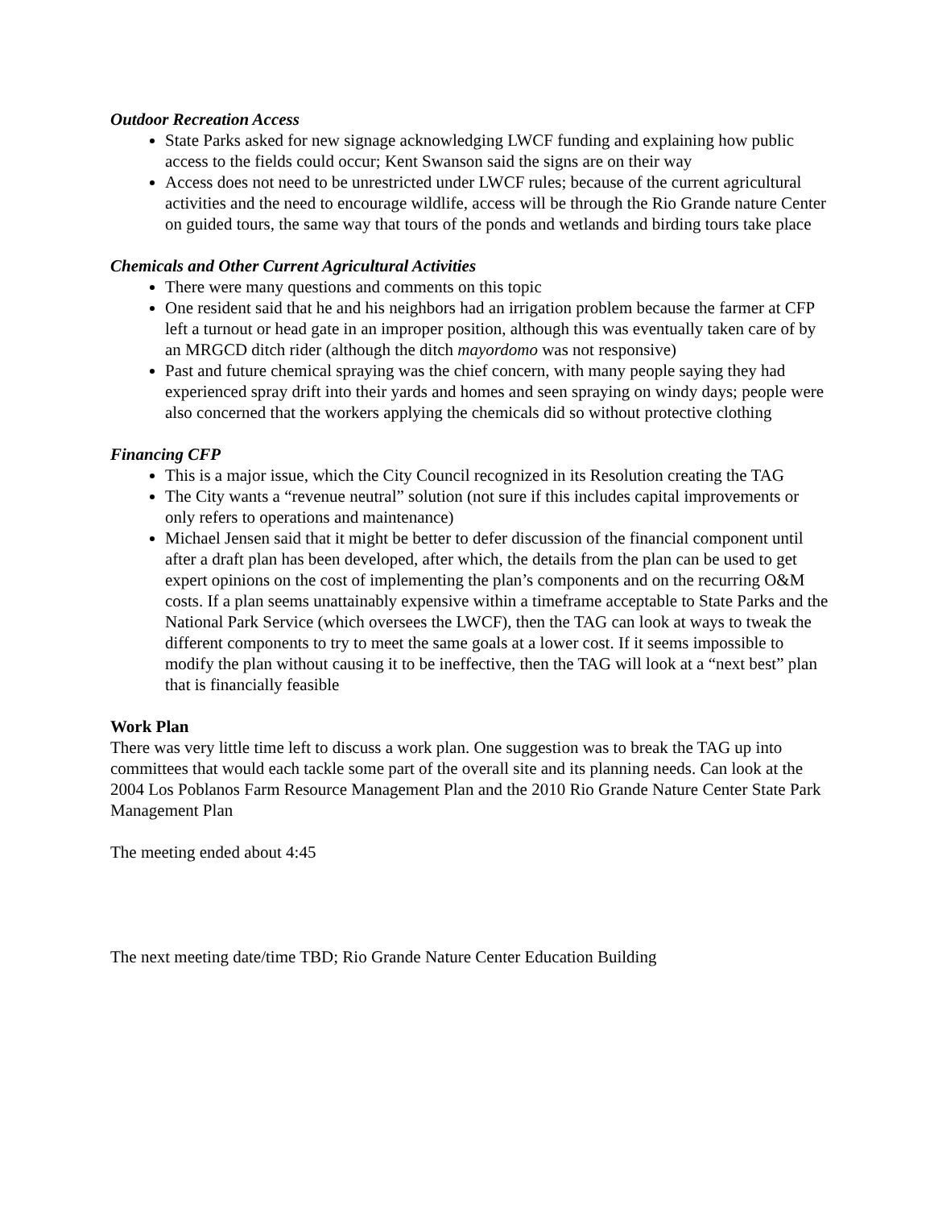Outdoor Recreation Access
State Parks asked for new signage acknowledging LWCF funding and explaining how public access to the fields could occur; Kent Swanson said the signs are on their way
Access does not need to be unrestricted under LWCF rules; because of the current agricultural activities and the need to encourage wildlife, access will be through the Rio Grande nature Center on guided tours, the same way that tours of the ponds and wetlands and birding tours take place
Chemicals and Other Current Agricultural Activities
There were many questions and comments on this topic
One resident said that he and his neighbors had an irrigation problem because the farmer at CFP left a turnout or head gate in an improper position, although this was eventually taken care of by an MRGCD ditch rider (although the ditch mayordomo was not responsive)
Past and future chemical spraying was the chief concern, with many people saying they had experienced spray drift into their yards and homes and seen spraying on windy days; people were also concerned that the workers applying the chemicals did so without protective clothing
Financing CFP
This is a major issue, which the City Council recognized in its Resolution creating the TAG
The City wants a “revenue neutral” solution (not sure if this includes capital improvements or only refers to operations and maintenance)
Michael Jensen said that it might be better to defer discussion of the financial component until after a draft plan has been developed, after which, the details from the plan can be used to get expert opinions on the cost of implementing the plan’s components and on the recurring O&M costs. If a plan seems unattainably expensive within a timeframe acceptable to State Parks and the National Park Service (which oversees the LWCF), then the TAG can look at ways to tweak the different components to try to meet the same goals at a lower cost. If it seems impossible to modify the plan without causing it to be ineffective, then the TAG will look at a “next best” plan that is financially feasible
Work Plan
There was very little time left to discuss a work plan. One suggestion was to break the TAG up into committees that would each tackle some part of the overall site and its planning needs. Can look at the 2004 Los Poblanos Farm Resource Management Plan and the 2010 Rio Grande Nature Center State Park Management Plan
The meeting ended about 4:45
The next meeting date/time TBD; Rio Grande Nature Center Education Building